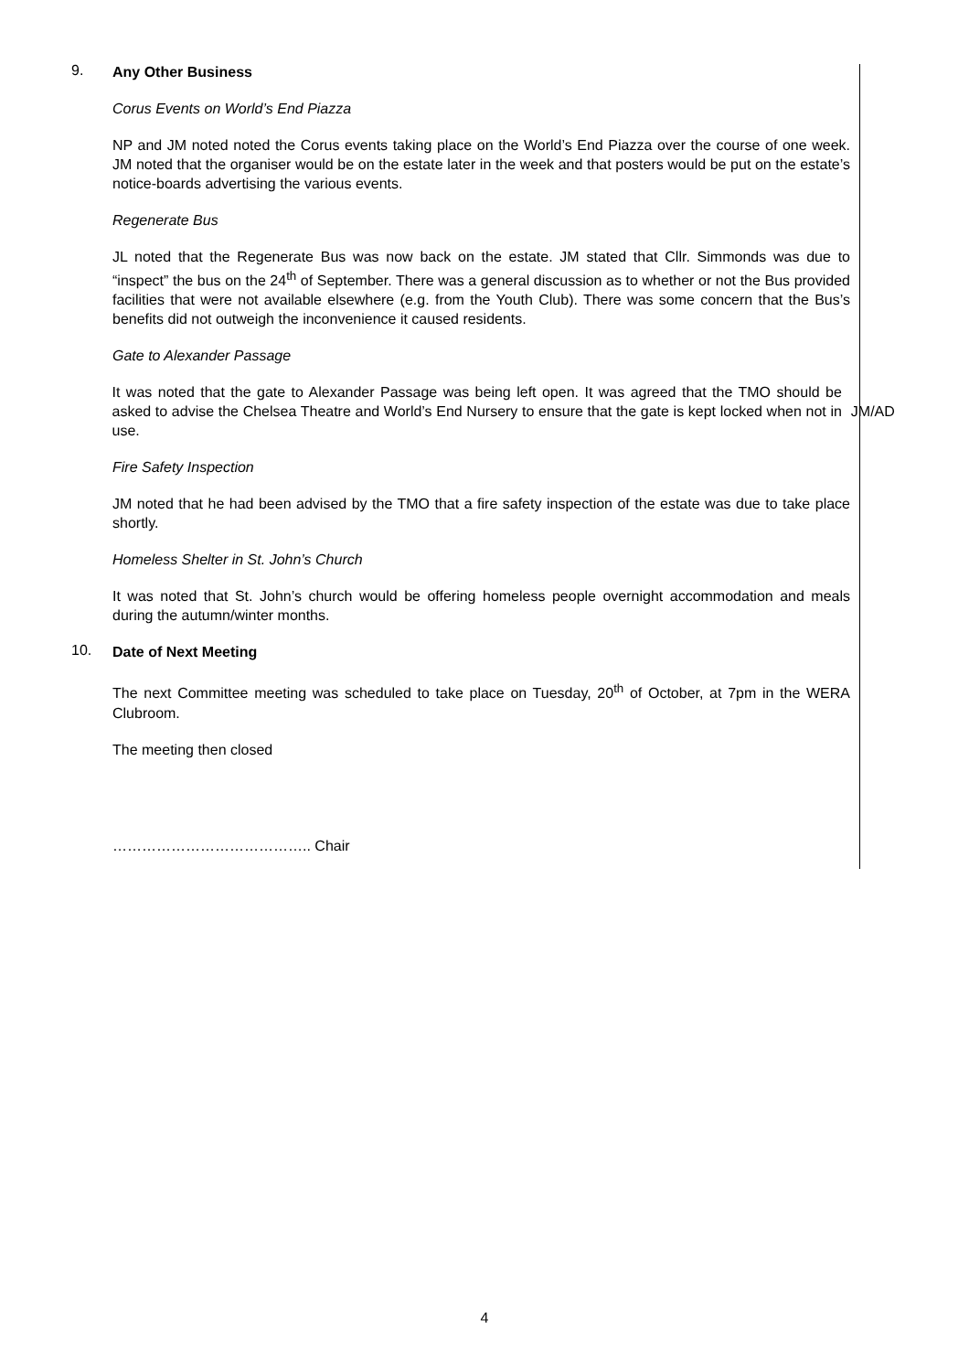9.
Any Other Business
Corus Events on World’s End Piazza
NP and JM noted noted the Corus events taking place on the World’s End Piazza over the course of one week. JM noted that the organiser would be on the estate later in the week and that posters would be put on the estate’s notice-boards advertising the various events.
Regenerate Bus
JL noted that the Regenerate Bus was now back on the estate. JM stated that Cllr. Simmonds was due to “inspect” the bus on the 24<sup>th</sup> of September. There was a general discussion as to whether or not the Bus provided facilities that were not available elsewhere (e.g. from the Youth Club). There was some concern that the Bus’s benefits did not outweigh the inconvenience it caused residents.
Gate to Alexander Passage
It was noted that the gate to Alexander Passage was being left open. It was agreed that the TMO should be asked to advise the Chelsea Theatre and World’s End Nursery to ensure that the gate is kept locked when not in use.
JM/AD
Fire Safety Inspection
JM noted that he had been advised by the TMO that a fire safety inspection of the estate was due to take place shortly.
Homeless Shelter in St. John’s Church
It was noted that St. John’s church would be offering homeless people overnight accommodation and meals during the autumn/winter months.
10.
Date of Next Meeting
The next Committee meeting was scheduled to take place on Tuesday, 20<sup>th</sup> of October, at 7pm in the WERA Clubroom.
The meeting then closed
………………………………….. Chair
4